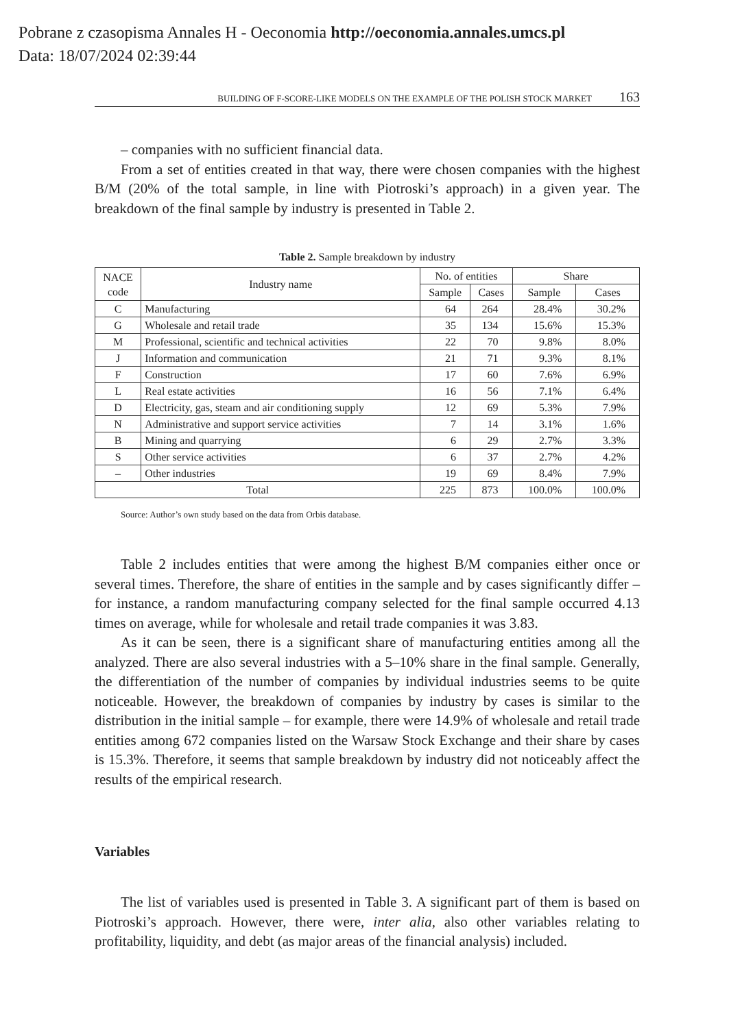Pobrane z czasopisma Annales H - Oeconomia http://oeconomia.annales.umcs.pl
Data: 18/07/2024 02:39:44
BUILDING OF F-SCORE-LIKE MODELS ON THE EXAMPLE OF THE POLISH STOCK MARKET 163
– companies with no sufficient financial data.
From a set of entities created in that way, there were chosen companies with the highest B/M (20% of the total sample, in line with Piotroski’s approach) in a given year. The breakdown of the final sample by industry is presented in Table 2.
Table 2. Sample breakdown by industry
| NACE code | Industry name | No. of entities | | Share | |
| --- | --- | --- | --- | --- | --- |
| | | Sample | Cases | Sample | Cases |
| C | Manufacturing | 64 | 264 | 28.4% | 30.2% |
| G | Wholesale and retail trade | 35 | 134 | 15.6% | 15.3% |
| M | Professional, scientific and technical activities | 22 | 70 | 9.8% | 8.0% |
| J | Information and communication | 21 | 71 | 9.3% | 8.1% |
| F | Construction | 17 | 60 | 7.6% | 6.9% |
| L | Real estate activities | 16 | 56 | 7.1% | 6.4% |
| D | Electricity, gas, steam and air conditioning supply | 12 | 69 | 5.3% | 7.9% |
| N | Administrative and support service activities | 7 | 14 | 3.1% | 1.6% |
| B | Mining and quarrying | 6 | 29 | 2.7% | 3.3% |
| S | Other service activities | 6 | 37 | 2.7% | 4.2% |
| – | Other industries | 19 | 69 | 8.4% | 7.9% |
| Total | | 225 | 873 | 100.0% | 100.0% |
Source: Author’s own study based on the data from Orbis database.
Table 2 includes entities that were among the highest B/M companies either once or several times. Therefore, the share of entities in the sample and by cases significantly differ – for instance, a random manufacturing company selected for the final sample occurred 4.13 times on average, while for wholesale and retail trade companies it was 3.83.
As it can be seen, there is a significant share of manufacturing entities among all the analyzed. There are also several industries with a 5–10% share in the final sample. Generally, the differentiation of the number of companies by individual industries seems to be quite noticeable. However, the breakdown of companies by industry by cases is similar to the distribution in the initial sample – for example, there were 14.9% of wholesale and retail trade entities among 672 companies listed on the Warsaw Stock Exchange and their share by cases is 15.3%. Therefore, it seems that sample breakdown by industry did not noticeably affect the results of the empirical research.
Variables
The list of variables used is presented in Table 3. A significant part of them is based on Piotroski’s approach. However, there were, inter alia, also other variables relating to profitability, liquidity, and debt (as major areas of the financial analysis) included.